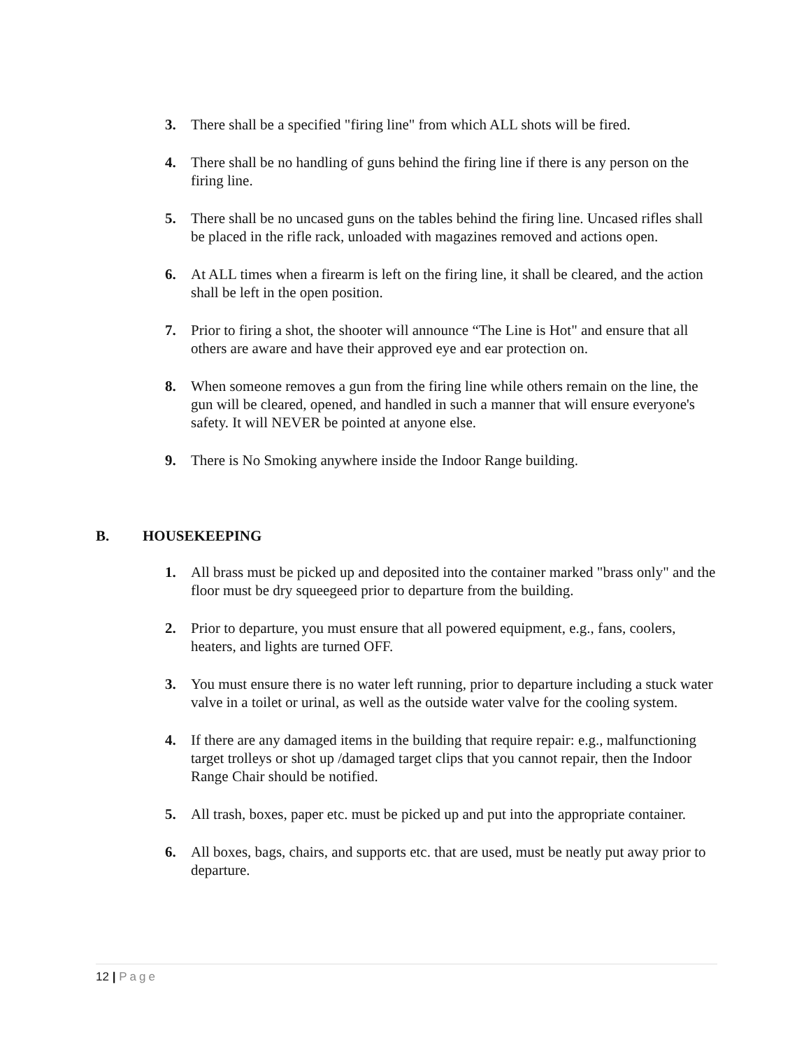3. There shall be a specified "firing line" from which ALL shots will be fired.
4. There shall be no handling of guns behind the firing line if there is any person on the firing line.
5. There shall be no uncased guns on the tables behind the firing line. Uncased rifles shall be placed in the rifle rack, unloaded with magazines removed and actions open.
6. At ALL times when a firearm is left on the firing line, it shall be cleared, and the action shall be left in the open position.
7. Prior to firing a shot, the shooter will announce “The Line is Hot" and ensure that all others are aware and have their approved eye and ear protection on.
8. When someone removes a gun from the firing line while others remain on the line, the gun will be cleared, opened, and handled in such a manner that will ensure everyone's safety. It will NEVER be pointed at anyone else.
9. There is No Smoking anywhere inside the Indoor Range building.
B. HOUSEKEEPING
1. All brass must be picked up and deposited into the container marked "brass only" and the floor must be dry squeegeed prior to departure from the building.
2. Prior to departure, you must ensure that all powered equipment, e.g., fans, coolers, heaters, and lights are turned OFF.
3. You must ensure there is no water left running, prior to departure including a stuck water valve in a toilet or urinal, as well as the outside water valve for the cooling system.
4. If there are any damaged items in the building that require repair: e.g., malfunctioning target trolleys or shot up /damaged target clips that you cannot repair, then the Indoor Range Chair should be notified.
5. All trash, boxes, paper etc. must be picked up and put into the appropriate container.
6. All boxes, bags, chairs, and supports etc. that are used, must be neatly put away prior to departure.
12 | Page